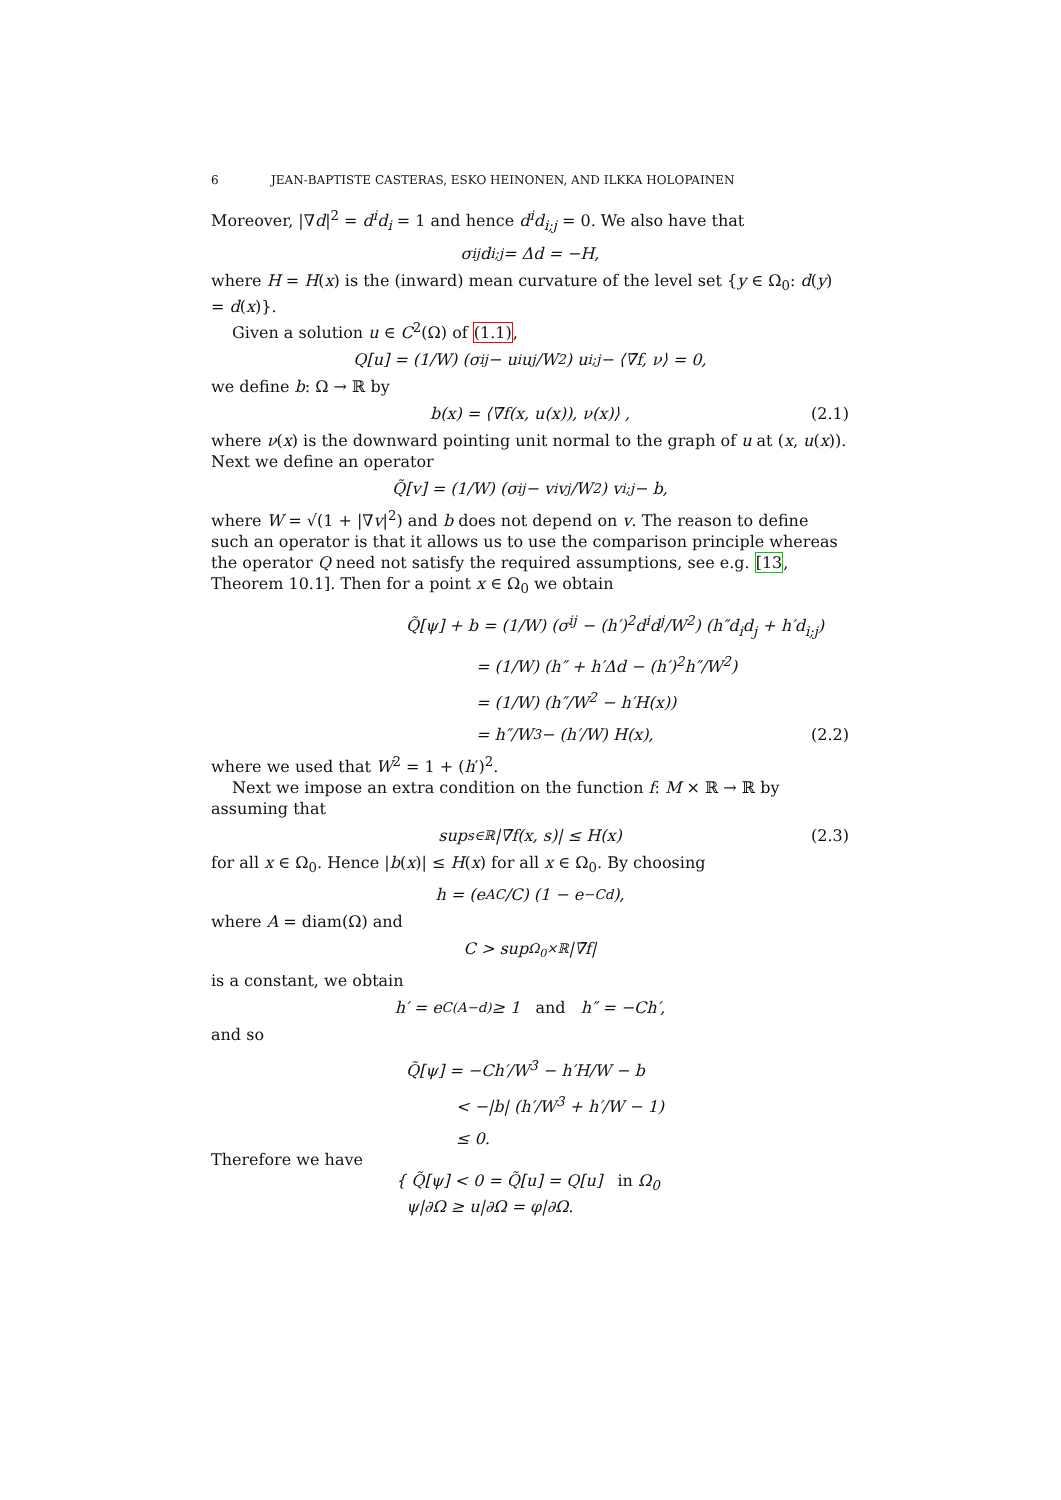6 JEAN-BAPTISTE CASTERAS, ESKO HEINONEN, AND ILKKA HOLOPAINEN
Moreover, |∇d|<sup>2</sup> = d<sup>i</sup>d<sub>i</sub> = 1 and hence d<sup>i</sup>d<sub>i;j</sub> = 0. We also have that
σ<sup>ij</sup>d<sub>i;j</sub> = Δd = −H,
where H = H(x) is the (inward) mean curvature of the level set {y ∈ Ω<sub>0</sub>: d(y) = d(x)}.
Given a solution u ∈ C<sup>2</sup>(Ω) of (1.1),
Q[u] = (1/W) (σ<sup>ij</sup> − u<sup>i</sup>u<sup>j</sup>/W<sup>2</sup>) u<sub>i;j</sub> − ⟨∇̄f, ν⟩ = 0,
we define b: Ω → ℝ by
b(x) = ⟨∇̄f(x, u(x)), ν(x)⟩ , (2.1)
where ν(x) is the downward pointing unit normal to the graph of u at (x, u(x)). Next we define an operator
Q̃[v] = (1/W) (σ<sup>ij</sup> − v<sup>i</sup>v<sup>j</sup>/W<sup>2</sup>) v<sub>i;j</sub> − b,
where W = √(1 + |∇v|<sup>2</sup>) and b does not depend on v. The reason to define such an operator is that it allows us to use the comparison principle whereas the operator Q need not satisfy the required assumptions, see e.g. [13, Theorem 10.1]. Then for a point x ∈ Ω<sub>0</sub> we obtain
Q̃[ψ] + b = (1/W) (σ<sup>ij</sup> − (h′)<sup>2</sup>d<sup>i</sup>d<sup>j</sup>/W<sup>2</sup>) (h″d<sub>i</sub>d<sub>j</sub> + h′d<sub>i;j</sub>)
= (1/W) (h″ + h′Δd − (h′)<sup>2</sup>h″/W<sup>2</sup>)
= (1/W) (h″/W<sup>2</sup> − h′H(x))
= h″/W<sup>3</sup> − (h′/W) H(x), (2.2)
where we used that W<sup>2</sup> = 1 + (h′)<sup>2</sup>.
Next we impose an extra condition on the function f: M × ℝ → ℝ by assuming that
sup<sub>s∈ℝ</sub> |∇̄f(x, s)| ≤ H(x) (2.3)
for all x ∈ Ω<sub>0</sub>. Hence |b(x)| ≤ H(x) for all x ∈ Ω<sub>0</sub>. By choosing
h = (e<sup>AC</sup>/C) (1 − e<sup>−Cd</sup>),
where A = diam(Ω) and
C > sup<sub>Ω<sub>0</sub>×ℝ</sub> |∇̄f|
is a constant, we obtain
h′ = e<sup>C(A−d)</sup> ≥ 1 and h″ = −Ch′,
and so
Q̃[ψ] = −Ch′/W<sup>3</sup> − h′H/W − b
< −|b| (h′/W<sup>3</sup> + h′/W − 1)
≤ 0.
Therefore we have
{ Q̃[ψ] < 0 = Q̃[u] = Q[u] in Ω<sub>0</sub>
ψ|∂Ω ≥ u|∂Ω = φ|∂Ω.